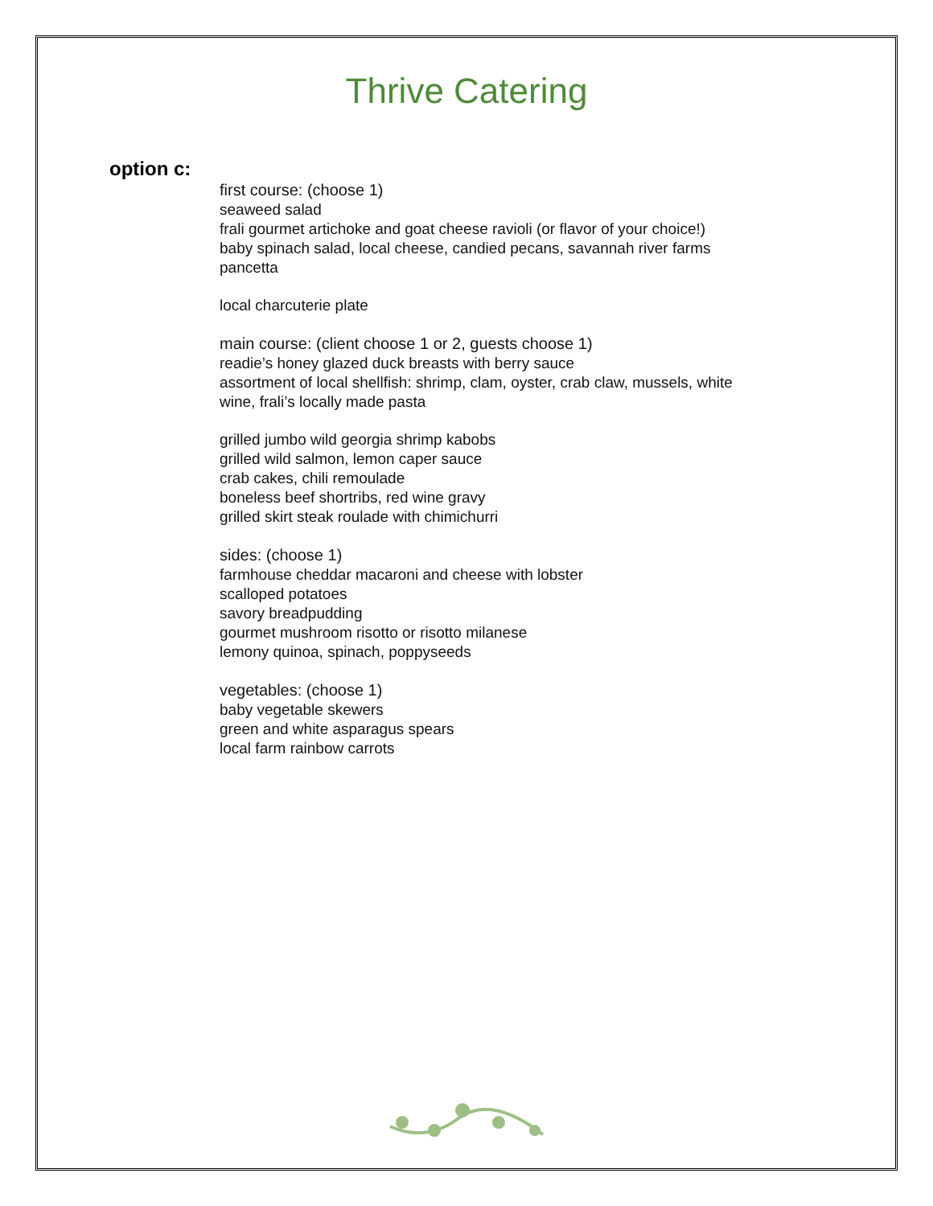Thrive Catering
option c:
first course: (choose 1)
seaweed salad
frali gourmet artichoke and goat cheese ravioli (or flavor of your choice!)
baby spinach salad, local cheese, candied pecans, savannah river farms
pancetta
local charcuterie plate
main course: (client choose 1 or 2, guests choose 1)
readie’s honey glazed duck breasts with berry sauce
assortment of local shellfish: shrimp, clam, oyster, crab claw, mussels, white
wine, frali’s locally made pasta
grilled jumbo wild georgia shrimp kabobs
grilled wild salmon, lemon caper sauce
crab cakes, chili remoulade
boneless beef shortribs, red wine gravy
grilled skirt steak roulade with chimichurri
sides: (choose 1)
farmhouse cheddar macaroni and cheese with lobster
scalloped potatoes
savory breadpudding
gourmet mushroom risotto or risotto milanese
lemony quinoa, spinach, poppyseeds
vegetables: (choose 1)
baby vegetable skewers
green and white asparagus spears
local farm rainbow carrots